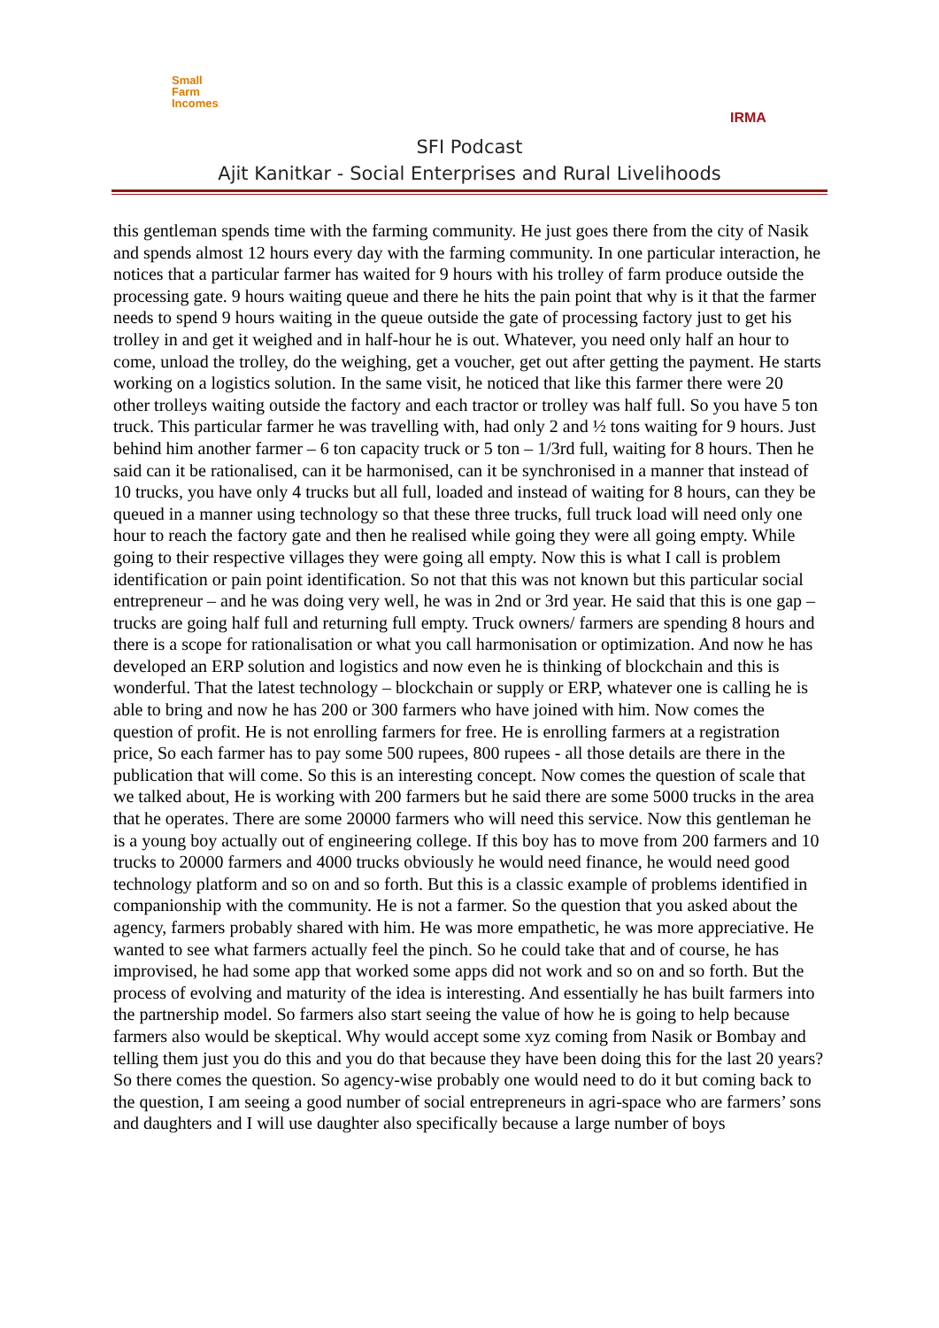Small
Farm
Incomes
IRMA
SFI Podcast
Ajit Kanitkar - Social Enterprises and Rural Livelihoods
this gentleman spends time with the farming community. He just goes there from the city of Nasik and spends almost 12 hours every day with the farming community. In one particular interaction, he notices that a particular farmer has waited for 9 hours with his trolley of farm produce outside the processing gate. 9 hours waiting queue and there he hits the pain point that why is it that the farmer needs to spend 9 hours waiting in the queue outside the gate of processing factory just to get his trolley in and get it weighed and in half-hour he is out. Whatever, you need only half an hour to come, unload the trolley, do the weighing, get a voucher, get out after getting the payment. He starts working on a logistics solution. In the same visit, he noticed that like this farmer there were 20 other trolleys waiting outside the factory and each tractor or trolley was half full. So you have 5 ton truck. This particular farmer he was travelling with, had only 2 and ½ tons waiting for 9 hours. Just behind him another farmer – 6 ton capacity truck or 5 ton – 1/3rd full, waiting for 8 hours. Then he said can it be rationalised, can it be harmonised, can it be synchronised in a manner that instead of 10 trucks, you have only 4 trucks but all full, loaded and instead of waiting for 8 hours, can they be queued in a manner using technology so that these three trucks, full truck load will need only one hour to reach the factory gate and then he realised while going they were all going empty. While going to their respective villages they were going all empty. Now this is what I call is problem identification or pain point identification. So not that this was not known but this particular social entrepreneur – and he was doing very well, he was in 2nd or 3rd year. He said that this is one gap – trucks are going half full and returning full empty. Truck owners/ farmers are spending 8 hours and there is a scope for rationalisation or what you call harmonisation or optimization. And now he has developed an ERP solution and logistics and now even he is thinking of blockchain and this is wonderful. That the latest technology – blockchain or supply or ERP, whatever one is calling he is able to bring and now he has 200 or 300 farmers who have joined with him. Now comes the question of profit. He is not enrolling farmers for free. He is enrolling farmers at a registration price, So each farmer has to pay some 500 rupees, 800 rupees - all those details are there in the publication that will come. So this is an interesting concept. Now comes the question of scale that we talked about, He is working with 200 farmers but he said there are some 5000 trucks in the area that he operates. There are some 20000 farmers who will need this service. Now this gentleman he is a young boy actually out of engineering college. If this boy has to move from 200 farmers and 10 trucks to 20000 farmers and 4000 trucks obviously he would need finance, he would need good technology platform and so on and so forth. But this is a classic example of problems identified in companionship with the community. He is not a farmer. So the question that you asked about the agency, farmers probably shared with him. He was more empathetic, he was more appreciative. He wanted to see what farmers actually feel the pinch. So he could take that and of course, he has improvised, he had some app that worked some apps did not work and so on and so forth. But the process of evolving and maturity of the idea is interesting. And essentially he has built farmers into the partnership model. So farmers also start seeing the value of how he is going to help because farmers also would be skeptical. Why would accept some xyz coming from Nasik or Bombay and telling them just you do this and you do that because they have been doing this for the last 20 years? So there comes the question. So agency-wise probably one would need to do it but coming back to the question, I am seeing a good number of social entrepreneurs in agri-space who are farmers’ sons and daughters and I will use daughter also specifically because a large number of boys